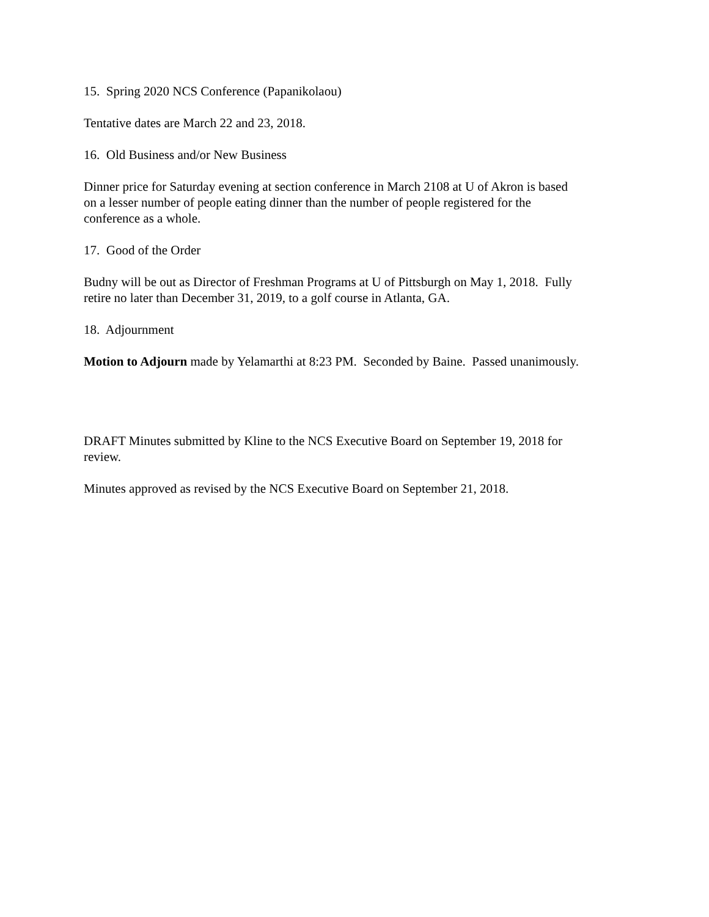15. Spring 2020 NCS Conference (Papanikolaou)
Tentative dates are March 22 and 23, 2018.
16. Old Business and/or New Business
Dinner price for Saturday evening at section conference in March 2108 at U of Akron is based
on a lesser number of people eating dinner than the number of people registered for the
conference as a whole.
17. Good of the Order
Budny will be out as Director of Freshman Programs at U of Pittsburgh on May 1, 2018. Fully
retire no later than December 31, 2019, to a golf course in Atlanta, GA.
18. Adjournment
Motion to Adjourn made by Yelamarthi at 8:23 PM. Seconded by Baine. Passed unanimously.
DRAFT Minutes submitted by Kline to the NCS Executive Board on September 19, 2018 for
review.
Minutes approved as revised by the NCS Executive Board on September 21, 2018.